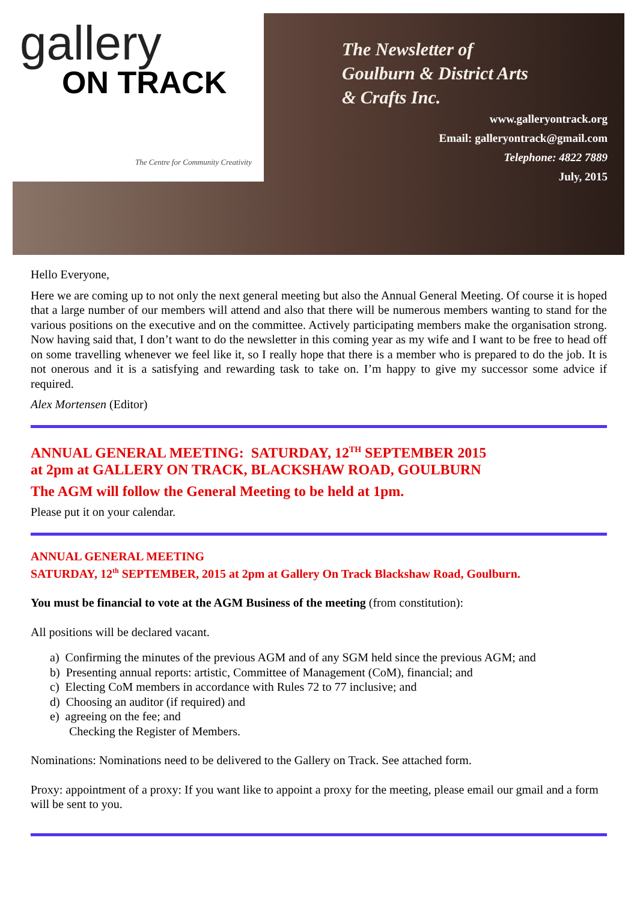gallery
ON TRACK
The Centre for Community Creativity
The Newsletter of
Goulburn & District Arts
& Crafts Inc.
www.galleryontrack.org
Email: galleryontrack@gmail.com
Telephone: 4822 7889
July, 2015
Hello Everyone,
Here we are coming up to not only the next general meeting but also the Annual General Meeting. Of course it is hoped that a large number of our members will attend and also that there will be numerous members wanting to stand for the various positions on the executive and on the committee. Actively participating members make the organisation strong. Now having said that, I don’t want to do the newsletter in this coming year as my wife and I want to be free to head off on some travelling whenever we feel like it, so I really hope that there is a member who is prepared to do the job. It is not onerous and it is a satisfying and rewarding task to take on. I’m happy to give my successor some advice if required.
Alex Mortensen (Editor)
ANNUAL GENERAL MEETING: SATURDAY, 12<sup>TH</sup> SEPTEMBER 2015
at 2pm at GALLERY ON TRACK, BLACKSHAW ROAD, GOULBURN
The AGM will follow the General Meeting to be held at 1pm.
Please put it on your calendar.
ANNUAL GENERAL MEETING
SATURDAY, 12<sup>th</sup> SEPTEMBER, 2015 at 2pm at Gallery On Track Blackshaw Road, Goulburn.
You must be financial to vote at the AGM Business of the meeting (from constitution):
All positions will be declared vacant.
a) Confirming the minutes of the previous AGM and of any SGM held since the previous AGM; and
b) Presenting annual reports: artistic, Committee of Management (CoM), financial; and
c) Electing CoM members in accordance with Rules 72 to 77 inclusive; and
d) Choosing an auditor (if required) and
e) agreeing on the fee; and
Checking the Register of Members.
Nominations: Nominations need to be delivered to the Gallery on Track. See attached form.
Proxy: appointment of a proxy: If you want like to appoint a proxy for the meeting, please email our gmail and a form will be sent to you.